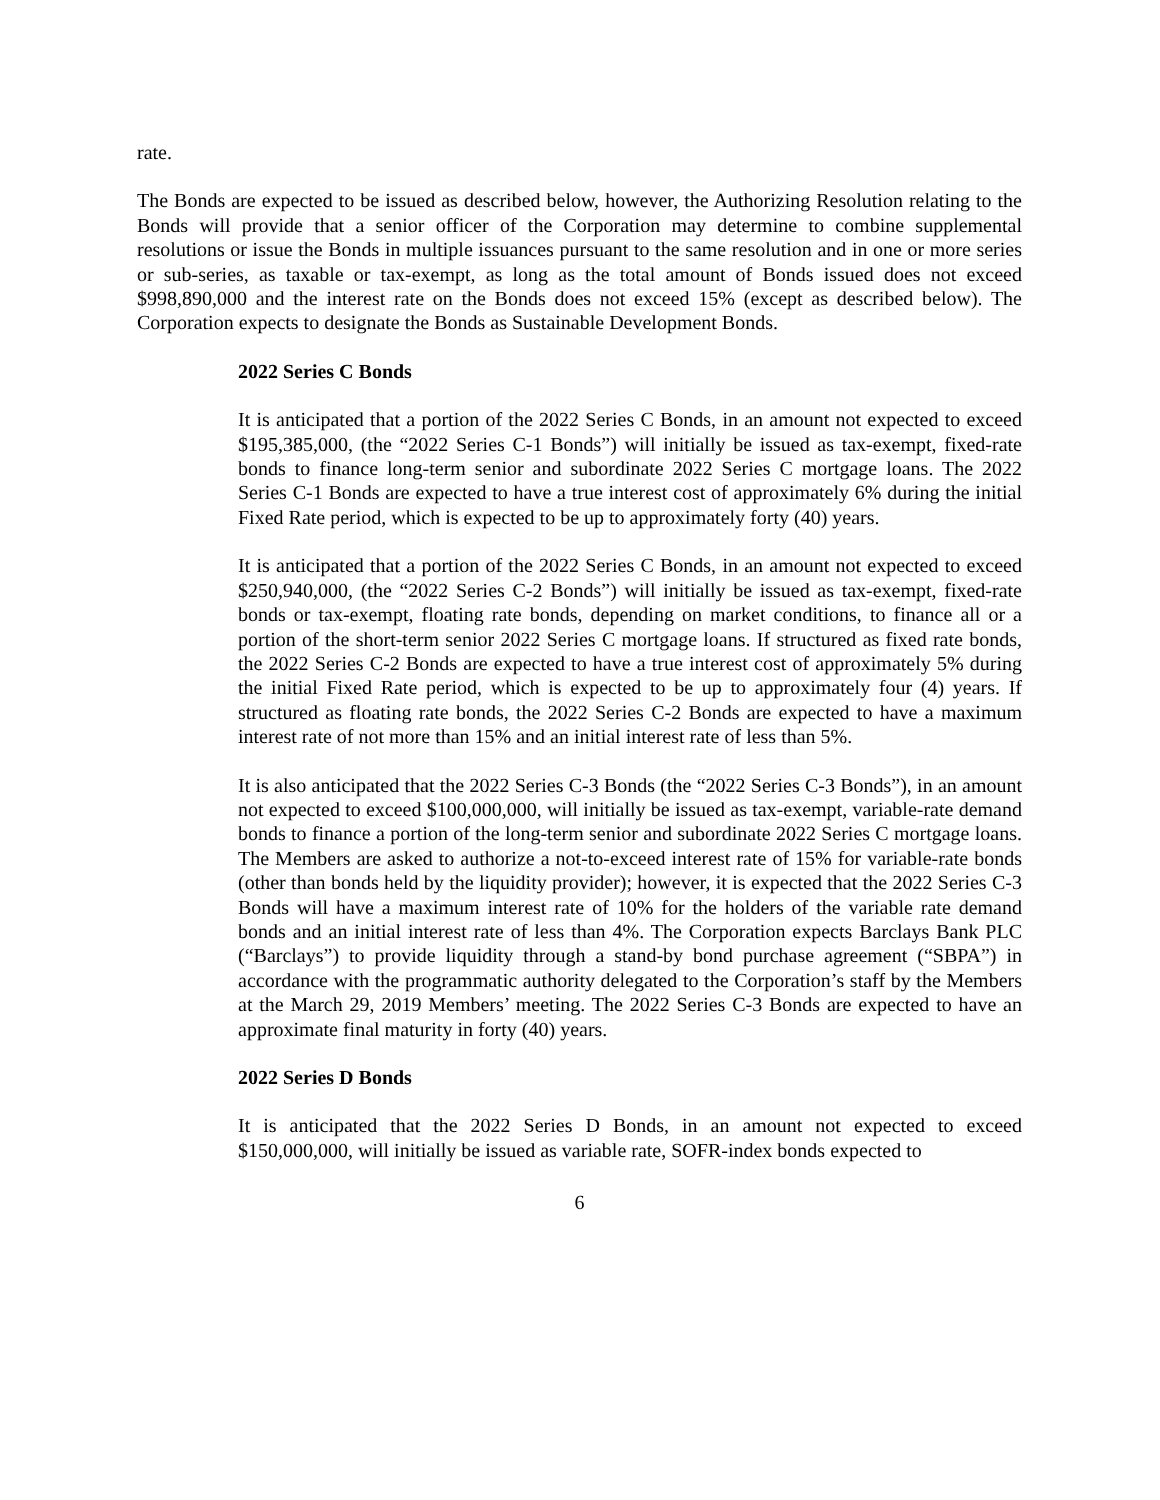rate.
The Bonds are expected to be issued as described below, however, the Authorizing Resolution relating to the Bonds will provide that a senior officer of the Corporation may determine to combine supplemental resolutions or issue the Bonds in multiple issuances pursuant to the same resolution and in one or more series or sub-series, as taxable or tax-exempt, as long as the total amount of Bonds issued does not exceed $998,890,000 and the interest rate on the Bonds does not exceed 15% (except as described below). The Corporation expects to designate the Bonds as Sustainable Development Bonds.
2022 Series C Bonds
It is anticipated that a portion of the 2022 Series C Bonds, in an amount not expected to exceed $195,385,000, (the “2022 Series C-1 Bonds”) will initially be issued as tax-exempt, fixed-rate bonds to finance long-term senior and subordinate 2022 Series C mortgage loans. The 2022 Series C-1 Bonds are expected to have a true interest cost of approximately 6% during the initial Fixed Rate period, which is expected to be up to approximately forty (40) years.
It is anticipated that a portion of the 2022 Series C Bonds, in an amount not expected to exceed $250,940,000, (the “2022 Series C-2 Bonds”) will initially be issued as tax-exempt, fixed-rate bonds or tax-exempt, floating rate bonds, depending on market conditions, to finance all or a portion of the short-term senior 2022 Series C mortgage loans. If structured as fixed rate bonds, the 2022 Series C-2 Bonds are expected to have a true interest cost of approximately 5% during the initial Fixed Rate period, which is expected to be up to approximately four (4) years. If structured as floating rate bonds, the 2022 Series C-2 Bonds are expected to have a maximum interest rate of not more than 15% and an initial interest rate of less than 5%.
It is also anticipated that the 2022 Series C-3 Bonds (the “2022 Series C-3 Bonds”), in an amount not expected to exceed $100,000,000, will initially be issued as tax-exempt, variable-rate demand bonds to finance a portion of the long-term senior and subordinate 2022 Series C mortgage loans. The Members are asked to authorize a not-to-exceed interest rate of 15% for variable-rate bonds (other than bonds held by the liquidity provider); however, it is expected that the 2022 Series C-3 Bonds will have a maximum interest rate of 10% for the holders of the variable rate demand bonds and an initial interest rate of less than 4%. The Corporation expects Barclays Bank PLC (“Barclays”) to provide liquidity through a stand-by bond purchase agreement (“SBPA”) in accordance with the programmatic authority delegated to the Corporation’s staff by the Members at the March 29, 2019 Members’ meeting. The 2022 Series C-3 Bonds are expected to have an approximate final maturity in forty (40) years.
2022 Series D Bonds
It is anticipated that the 2022 Series D Bonds, in an amount not expected to exceed $150,000,000, will initially be issued as variable rate, SOFR-index bonds expected to
6